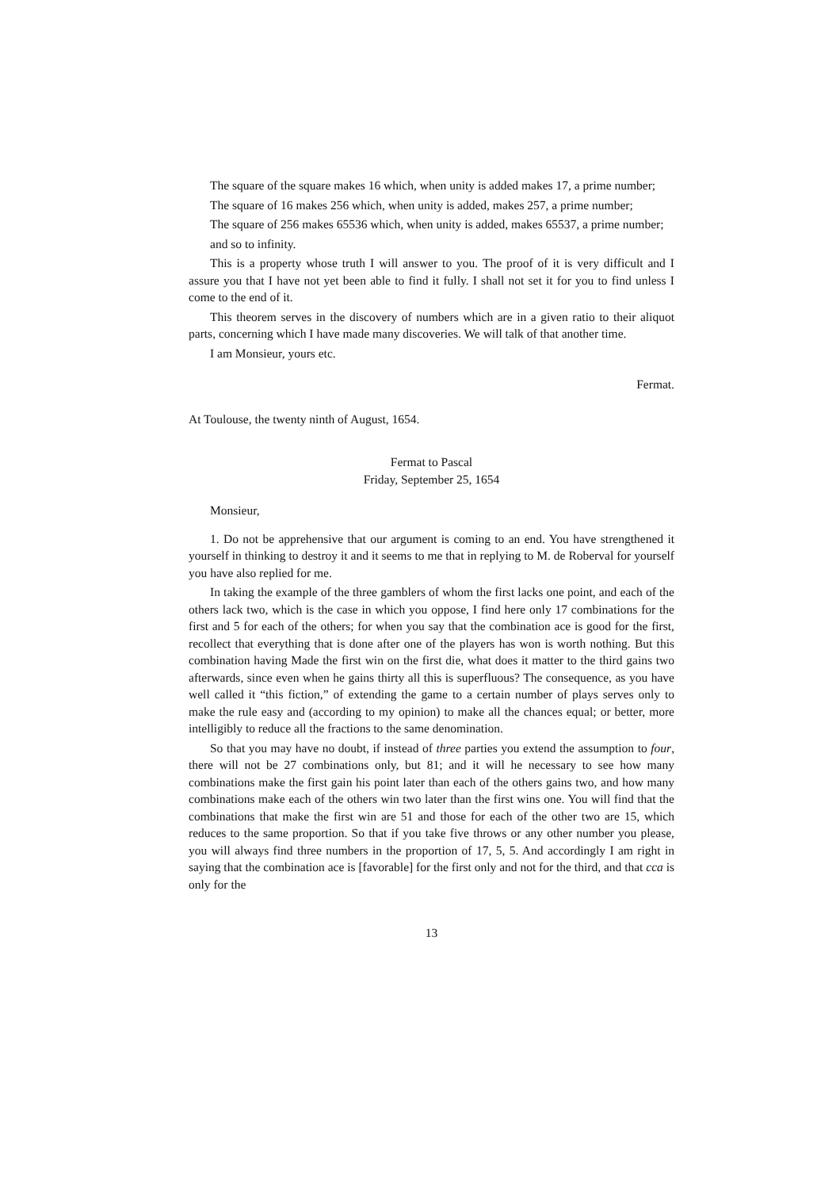The square of the square makes 16 which, when unity is added makes 17, a prime number;
The square of 16 makes 256 which, when unity is added, makes 257, a prime number;
The square of 256 makes 65536 which, when unity is added, makes 65537, a prime number;
and so to infinity.
This is a property whose truth I will answer to you. The proof of it is very difficult and I assure you that I have not yet been able to find it fully. I shall not set it for you to find unless I come to the end of it.
This theorem serves in the discovery of numbers which are in a given ratio to their aliquot parts, concerning which I have made many discoveries. We will talk of that another time.
I am Monsieur, yours etc.
Fermat.
At Toulouse, the twenty ninth of August, 1654.
Fermat to Pascal
Friday, September 25, 1654
Monsieur,
1. Do not be apprehensive that our argument is coming to an end. You have strengthened it yourself in thinking to destroy it and it seems to me that in replying to M. de Roberval for yourself you have also replied for me.
In taking the example of the three gamblers of whom the first lacks one point, and each of the others lack two, which is the case in which you oppose, I find here only 17 combinations for the first and 5 for each of the others; for when you say that the combination ace is good for the first, recollect that everything that is done after one of the players has won is worth nothing. But this combination having Made the first win on the first die, what does it matter to the third gains two afterwards, since even when he gains thirty all this is superfluous? The consequence, as you have well called it “this fiction,” of extending the game to a certain number of plays serves only to make the rule easy and (according to my opinion) to make all the chances equal; or better, more intelligibly to reduce all the fractions to the same denomination.
So that you may have no doubt, if instead of three parties you extend the assumption to four, there will not be 27 combinations only, but 81; and it will he necessary to see how many combinations make the first gain his point later than each of the others gains two, and how many combinations make each of the others win two later than the first wins one. You will find that the combinations that make the first win are 51 and those for each of the other two are 15, which reduces to the same proportion. So that if you take five throws or any other number you please, you will always find three numbers in the proportion of 17, 5, 5. And accordingly I am right in saying that the combination ace is [favorable] for the first only and not for the third, and that cca is only for the
13